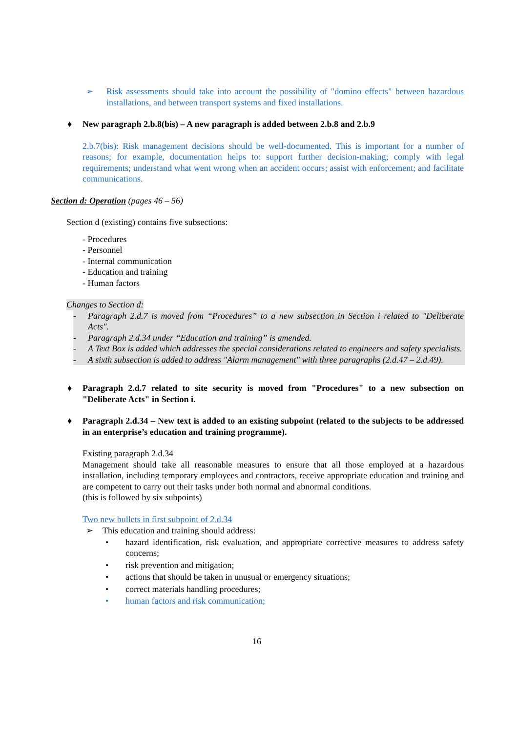➢ Risk assessments should take into account the possibility of "domino effects" between hazardous installations, and between transport systems and fixed installations.
♦ New paragraph 2.b.8(bis) – A new paragraph is added between 2.b.8 and 2.b.9
2.b.7(bis): Risk management decisions should be well-documented. This is important for a number of reasons; for example, documentation helps to: support further decision-making; comply with legal requirements; understand what went wrong when an accident occurs; assist with enforcement; and facilitate communications.
Section d: Operation (pages 46 – 56)
Section d (existing) contains five subsections:
- Procedures
- Personnel
- Internal communication
- Education and training
- Human factors
Changes to Section d:
- Paragraph 2.d.7 is moved from “Procedures” to a new subsection in Section i related to "Deliberate Acts".
- Paragraph 2.d.34 under “Education and training” is amended.
- A Text Box is added which addresses the special considerations related to engineers and safety specialists.
- A sixth subsection is added to address "Alarm management" with three paragraphs (2.d.47 – 2.d.49).
♦ Paragraph 2.d.7 related to site security is moved from "Procedures" to a new subsection on "Deliberate Acts" in Section i.
♦ Paragraph 2.d.34 – New text is added to an existing subpoint (related to the subjects to be addressed in an enterprise’s education and training programme).
Existing paragraph 2.d.34
Management should take all reasonable measures to ensure that all those employed at a hazardous installation, including temporary employees and contractors, receive appropriate education and training and are competent to carry out their tasks under both normal and abnormal conditions.
(this is followed by six subpoints)
Two new bullets in first subpoint of 2.d.34
➢ This education and training should address:
• hazard identification, risk evaluation, and appropriate corrective measures to address safety concerns;
• risk prevention and mitigation;
• actions that should be taken in unusual or emergency situations;
• correct materials handling procedures;
• human factors and risk communication;
16